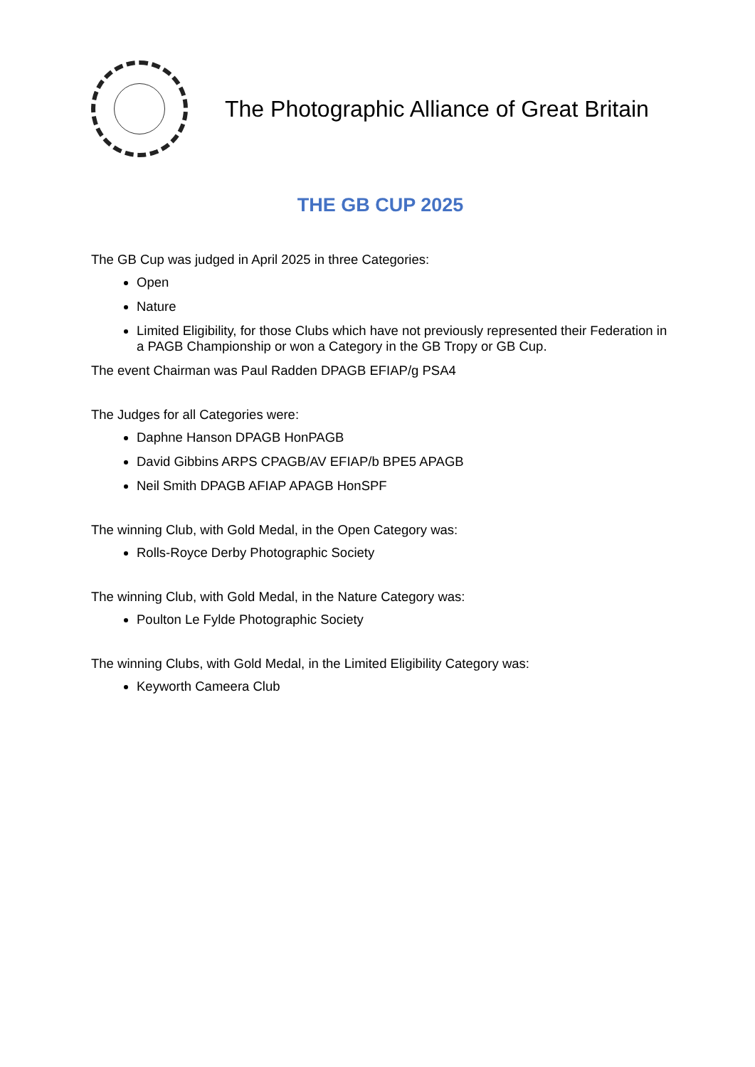The Photographic Alliance of Great Britain
THE GB CUP 2025
The GB Cup was judged in April 2025 in three Categories:
Open
Nature
Limited Eligibility, for those Clubs which have not previously represented their Federation in a PAGB Championship or won a Category in the GB Tropy or GB Cup.
The event Chairman was Paul Radden DPAGB EFIAP/g PSA4
The Judges for all Categories were:
Daphne Hanson DPAGB HonPAGB
David Gibbins ARPS CPAGB/AV EFIAP/b BPE5 APAGB
Neil Smith DPAGB AFIAP APAGB HonSPF
The winning Club, with Gold Medal, in the Open Category was:
Rolls-Royce Derby Photographic Society
The winning Club, with Gold Medal, in the Nature Category was:
Poulton Le Fylde Photographic Society
The winning Clubs, with Gold Medal, in the Limited Eligibility Category was:
Keyworth Cameera Club